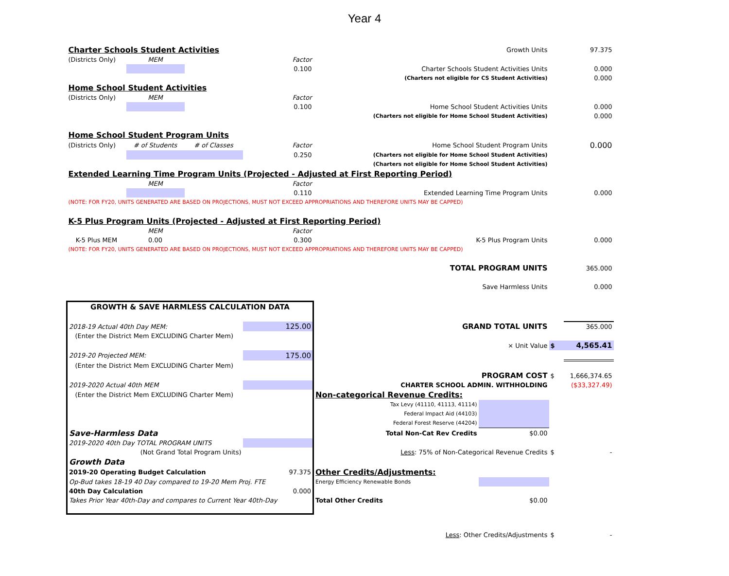Year 4
| Charter Schools Student Activities | | | | Growth Units | | | 97.375 |
| (Districts Only) | MEM | | Factor | | | | |
| | | | 0.100 | Charter Schools Student Activities Units | | | 0.000 |
| | | | | (Charters not eligible for CS Student Activities) | | | 0.000 |
| Home School Student Activities | | | | | | | |
| (Districts Only) | MEM | | Factor | | | | |
| | | | 0.100 | Home School Student Activities Units | | | 0.000 |
| | | | | (Charters not eligible for Home School Student Activities) | | | 0.000 |
| Home School Student Program Units | | | | | | | |
| (Districts Only) | # of Students | # of Classes | Factor | Home School Student Program Units | | | 0.000 |
| | | | 0.250 | (Charters not eligible for Home School Student Activities) | | | |
| | | | | (Charters not eligible for Home School Student Activities) | | | |
| Extended Learning Time Program Units (Projected - Adjusted at First Reporting Period) | | | | | | | |
| | MEM | | Factor | | | | |
| | | | 0.110 | Extended Learning Time Program Units | | | 0.000 |
| (NOTE: FOR FY20, UNITS GENERATED ARE BASED ON PROJECTIONS, MUST NOT EXCEED APPROPRIATIONS AND THEREFORE UNITS MAY BE CAPPED) | | | | | | | |
| K-5 Plus Program Units (Projected - Adjusted at First Reporting Period) | | | | | | | |
| | MEM | | Factor | | | | |
| K-5 Plus MEM | 0.00 | | 0.300 | K-5 Plus Program Units | | | 0.000 |
| (NOTE: FOR FY20, UNITS GENERATED ARE BASED ON PROJECTIONS, MUST NOT EXCEED APPROPRIATIONS AND THEREFORE UNITS MAY BE CAPPED) | | | | | | | |
| | | | | TOTAL PROGRAM UNITS | | | 365.000 |
| | | | | Save Harmless Units | | | 0.000 |
| GROWTH & SAVE HARMLESS CALCULATION DATA | | | | | | | |
| 2018-19 Actual 40th Day MEM: | | | 125.00 | GRAND TOTAL UNITS | | | 365.000 |
| (Enter the District Mem EXCLUDING Charter Mem) | | | | | | | |
| | | | | × Unit Value | | $ | 4,565.41 |
| 2019-20 Projected MEM: | | | 175.00 | | | | |
| (Enter the District Mem EXCLUDING Charter Mem) | | | | | | | |
| | | | | PROGRAM COST | | $ | 1,666,374.65 |
| 2019-2020 Actual 40th MEM | | | | CHARTER SCHOOL ADMIN. WITHHOLDING | | | ($33,327.49) |
| (Enter the District Mem EXCLUDING Charter Mem) | | | | Non-categorical Revenue Credits: | | | |
| | | | | Tax Levy (41110, 41113, 41114) | | | |
| | | | | Federal Impact Aid (44103) | | | |
| | | | | Federal Forest Reserve (44204) | | | |
| Save-Harmless Data | | | | Total Non-Cat Rev Credits | $0.00 | | |
| 2019-2020 40th Day TOTAL PROGRAM UNITS | | | | | | | |
| (Not Grand Total Program Units) | | | | Less : 75% of Non-Categorical Revenue Credits | | $ | - |
| Growth Data | | | | | | | |
| 2019-20 Operating Budget Calculation | | | 97.375 | Other Credits/Adjustments: | | | |
| Op-Bud takes 18-19 40 Day compared to 19-20 Mem Proj. FTE | | | | Energy Efficiency Renewable Bonds | | | |
| 40th Day Calculation | | | 0.000 | | | | |
| Takes Prior Year 40th-Day and compares to Current Year 40th-Day | | | | Total Other Credits | $0.00 | | |
| | | | | Less : Other Credits/Adjustments | | $ | - |